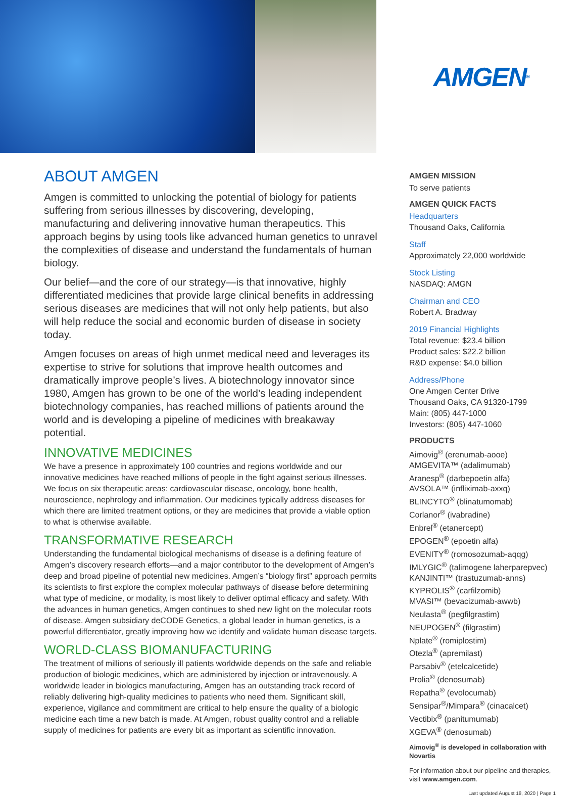AMGEN<sup>®</sup>
ABOUT AMGEN
Amgen is committed to unlocking the potential of biology for patients suffering from serious illnesses by discovering, developing, manufacturing and delivering innovative human therapeutics. This approach begins by using tools like advanced human genetics to unravel the complexities of disease and understand the fundamentals of human biology.
Our belief—and the core of our strategy—is that innovative, highly differentiated medicines that provide large clinical benefits in addressing serious diseases are medicines that will not only help patients, but also will help reduce the social and economic burden of disease in society today.
Amgen focuses on areas of high unmet medical need and leverages its expertise to strive for solutions that improve health outcomes and dramatically improve people’s lives. A biotechnology innovator since 1980, Amgen has grown to be one of the world’s leading independent biotechnology companies, has reached millions of patients around the world and is developing a pipeline of medicines with breakaway potential.
INNOVATIVE MEDICINES
We have a presence in approximately 100 countries and regions worldwide and our innovative medicines have reached millions of people in the fight against serious illnesses. We focus on six therapeutic areas: cardiovascular disease, oncology, bone health, neuroscience, nephrology and inflammation. Our medicines typically address diseases for which there are limited treatment options, or they are medicines that provide a viable option to what is otherwise available.
TRANSFORMATIVE RESEARCH
Understanding the fundamental biological mechanisms of disease is a defining feature of Amgen’s discovery research efforts—and a major contributor to the development of Amgen’s deep and broad pipeline of potential new medicines. Amgen’s “biology first” approach permits its scientists to first explore the complex molecular pathways of disease before determining what type of medicine, or modality, is most likely to deliver optimal efficacy and safety. With the advances in human genetics, Amgen continues to shed new light on the molecular roots of disease. Amgen subsidiary deCODE Genetics, a global leader in human genetics, is a powerful differentiator, greatly improving how we identify and validate human disease targets.
WORLD-CLASS BIOMANUFACTURING
The treatment of millions of seriously ill patients worldwide depends on the safe and reliable production of biologic medicines, which are administered by injection or intravenously. A worldwide leader in biologics manufacturing, Amgen has an outstanding track record of reliably delivering high-quality medicines to patients who need them. Significant skill, experience, vigilance and commitment are critical to help ensure the quality of a biologic medicine each time a new batch is made. At Amgen, robust quality control and a reliable supply of medicines for patients are every bit as important as scientific innovation.
AMGEN MISSION
To serve patients
AMGEN QUICK FACTS
Headquarters
Thousand Oaks, California
Staff
Approximately 22,000 worldwide
Stock Listing
NASDAQ: AMGN
Chairman and CEO
Robert A. Bradway
2019 Financial Highlights
Total revenue: $23.4 billion
Product sales: $22.2 billion
R&D expense: $4.0 billion
Address/Phone
One Amgen Center Drive
Thousand Oaks, CA 91320-1799
Main: (805) 447-1000
Investors: (805) 447-1060
PRODUCTS
Aimovig<sup>®</sup> (erenumab-aooe)
AMGEVITA™ (adalimumab)
Aranesp<sup>®</sup> (darbepoetin alfa)
AVSOLA™ (infliximab-axxq)
BLINCYTO<sup>®</sup> (blinatumomab)
Corlanor<sup>®</sup> (ivabradine)
Enbrel<sup>®</sup> (etanercept)
EPOGEN<sup>®</sup> (epoetin alfa)
EVENITY<sup>®</sup> (romosozumab-aqqg)
IMLYGIC<sup>®</sup> (talimogene laherparepvec)
KANJINTI™ (trastuzumab-anns)
KYPROLIS<sup>®</sup> (carfilzomib)
MVASI™ (bevacizumab-awwb)
Neulasta<sup>®</sup> (pegfilgrastim)
NEUPOGEN<sup>®</sup> (filgrastim)
Nplate<sup>®</sup> (romiplostim)
Otezla<sup>®</sup> (apremilast)
Parsabiv<sup>®</sup> (etelcalcetide)
Prolia<sup>®</sup> (denosumab)
Repatha<sup>®</sup> (evolocumab)
Sensipar<sup>®</sup>/Mimpara<sup>®</sup> (cinacalcet)
Vectibix<sup>®</sup> (panitumumab)
XGEVA<sup>®</sup> (denosumab)
Aimovig<sup>®</sup> is developed in collaboration with Novartis
For information about our pipeline and therapies, visit www.amgen.com.
Last updated August 18, 2020 | Page 1